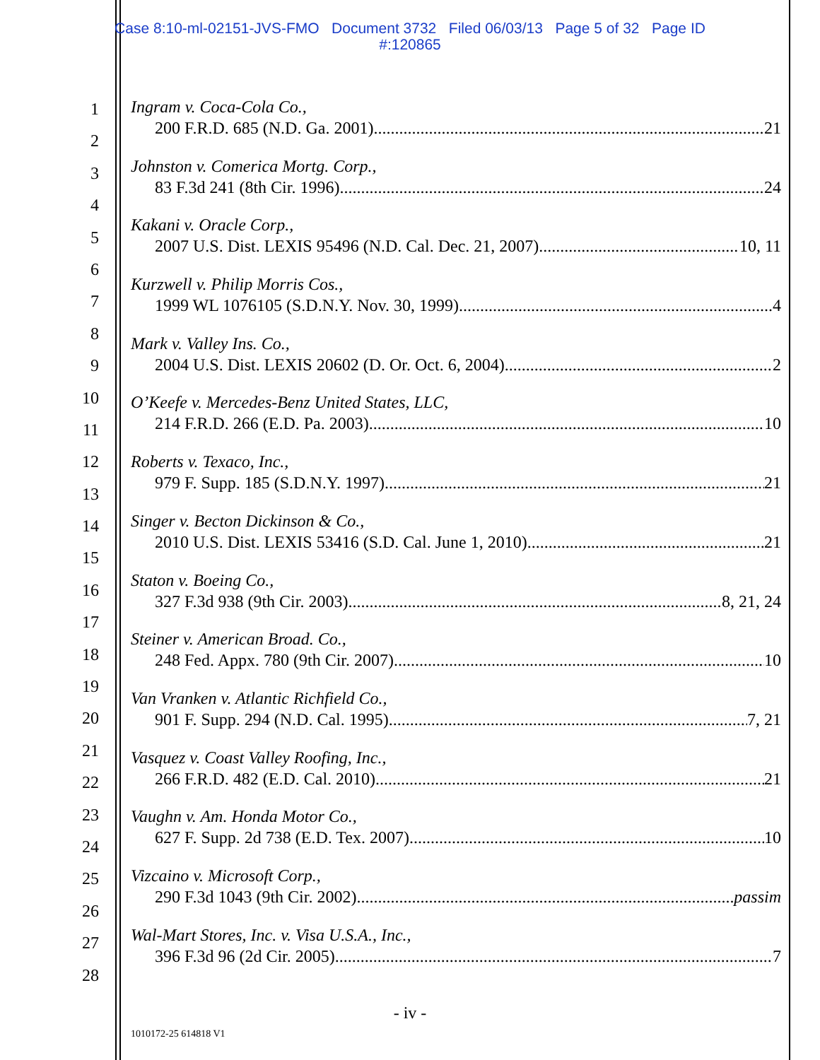Case 8:10-ml-02151-JVS-FMO Document 3732 Filed 06/03/13 Page 5 of 32 Page ID
#:120865
1
2
3
4
5
6
7
8
9
10
11
12
13
14
15
16
17
18
19
20
21
22
23
24
25
26
27
28
Ingram v. Coca-Cola Co.,
200 F.R.D. 685 (N.D. Ga. 2001) 21
Johnston v. Comerica Mortg. Corp.,
83 F.3d 241 (8th Cir. 1996) 24
Kakani v. Oracle Corp.,
2007 U.S. Dist. LEXIS 95496 (N.D. Cal. Dec. 21, 2007) 10, 11
Kurzwell v. Philip Morris Cos.,
1999 WL 1076105 (S.D.N.Y. Nov. 30, 1999) 4
Mark v. Valley Ins. Co.,
2004 U.S. Dist. LEXIS 20602 (D. Or. Oct. 6, 2004) 2
O’Keefe v. Mercedes-Benz United States, LLC,
214 F.R.D. 266 (E.D. Pa. 2003) 10
Roberts v. Texaco, Inc.,
979 F. Supp. 185 (S.D.N.Y. 1997) 21
Singer v. Becton Dickinson & Co.,
2010 U.S. Dist. LEXIS 53416 (S.D. Cal. June 1, 2010) 21
Staton v. Boeing Co.,
327 F.3d 938 (9th Cir. 2003) 8, 21, 24
Steiner v. American Broad. Co.,
248 Fed. Appx. 780 (9th Cir. 2007) 10
Van Vranken v. Atlantic Richfield Co.,
901 F. Supp. 294 (N.D. Cal. 1995) 7, 21
Vasquez v. Coast Valley Roofing, Inc.,
266 F.R.D. 482 (E.D. Cal. 2010) 21
Vaughn v. Am. Honda Motor Co.,
627 F. Supp. 2d 738 (E.D. Tex. 2007) 10
Vizcaino v. Microsoft Corp.,
290 F.3d 1043 (9th Cir. 2002) passim
Wal-Mart Stores, Inc. v. Visa U.S.A., Inc.,
396 F.3d 96 (2d Cir. 2005) 7
- iv -
1010172-25 614818 V1